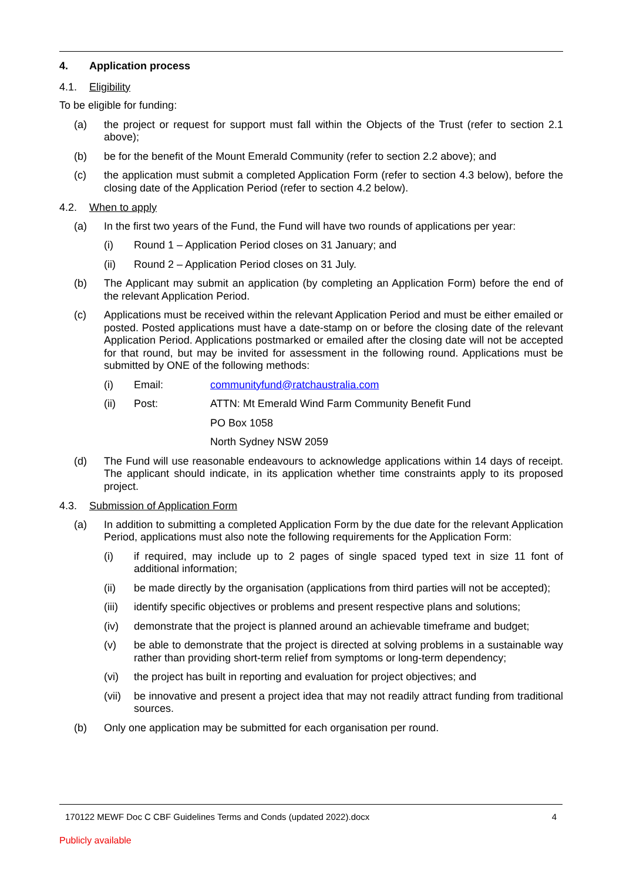4. Application process
4.1. Eligibility
To be eligible for funding:
(a) the project or request for support must fall within the Objects of the Trust (refer to section 2.1 above);
(b) be for the benefit of the Mount Emerald Community (refer to section 2.2 above); and
(c) the application must submit a completed Application Form (refer to section 4.3 below), before the closing date of the Application Period (refer to section 4.2 below).
4.2. When to apply
(a) In the first two years of the Fund, the Fund will have two rounds of applications per year:
(i) Round 1 – Application Period closes on 31 January; and
(ii) Round 2 – Application Period closes on 31 July.
(b) The Applicant may submit an application (by completing an Application Form) before the end of the relevant Application Period.
(c) Applications must be received within the relevant Application Period and must be either emailed or posted. Posted applications must have a date-stamp on or before the closing date of the relevant Application Period. Applications postmarked or emailed after the closing date will not be accepted for that round, but may be invited for assessment in the following round. Applications must be submitted by ONE of the following methods:
(i) Email: communityfund@ratchaustralia.com
(ii) Post: ATTN: Mt Emerald Wind Farm Community Benefit Fund
PO Box 1058
North Sydney NSW 2059
(d) The Fund will use reasonable endeavours to acknowledge applications within 14 days of receipt. The applicant should indicate, in its application whether time constraints apply to its proposed project.
4.3. Submission of Application Form
(a) In addition to submitting a completed Application Form by the due date for the relevant Application Period, applications must also note the following requirements for the Application Form:
(i) if required, may include up to 2 pages of single spaced typed text in size 11 font of additional information;
(ii) be made directly by the organisation (applications from third parties will not be accepted);
(iii) identify specific objectives or problems and present respective plans and solutions;
(iv) demonstrate that the project is planned around an achievable timeframe and budget;
(v) be able to demonstrate that the project is directed at solving problems in a sustainable way rather than providing short-term relief from symptoms or long-term dependency;
(vi) the project has built in reporting and evaluation for project objectives; and
(vii) be innovative and present a project idea that may not readily attract funding from traditional sources.
(b) Only one application may be submitted for each organisation per round.
170122 MEWF Doc C CBF Guidelines Terms and Conds (updated 2022).docx 4
Publicly available